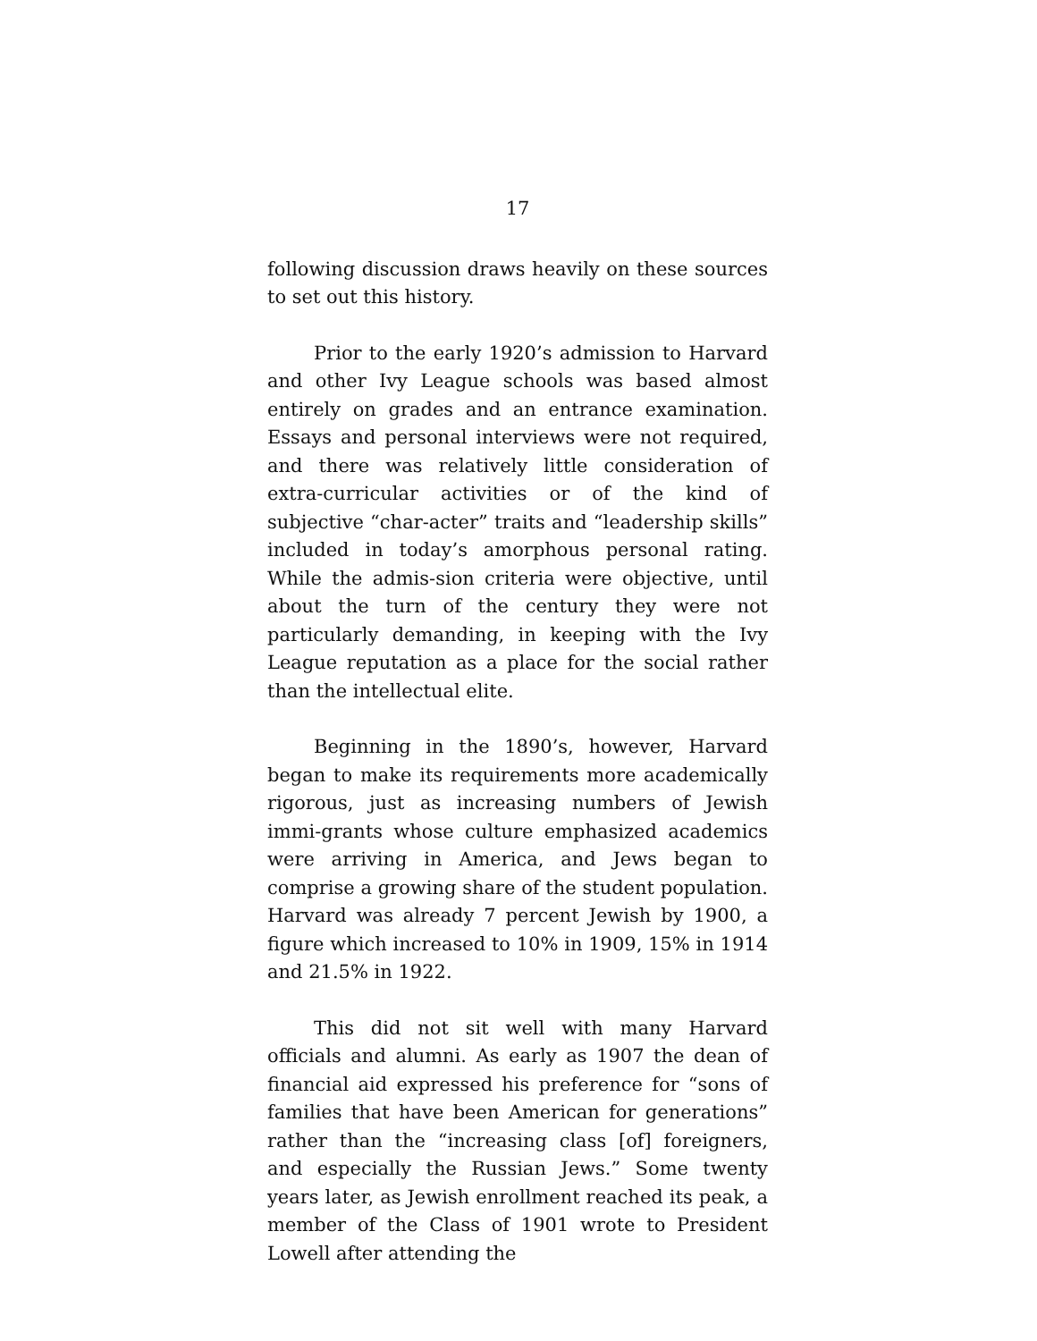17
following discussion draws heavily on these sources to set out this history.
Prior to the early 1920’s admission to Harvard and other Ivy League schools was based almost entirely on grades and an entrance examination. Essays and personal interviews were not required, and there was relatively little consideration of extra-curricular activities or of the kind of subjective “char-acter” traits and “leadership skills” included in today’s amorphous personal rating. While the admis-sion criteria were objective, until about the turn of the century they were not particularly demanding, in keeping with the Ivy League reputation as a place for the social rather than the intellectual elite.
Beginning in the 1890’s, however, Harvard began to make its requirements more academically rigorous, just as increasing numbers of Jewish immi-grants whose culture emphasized academics were arriving in America, and Jews began to comprise a growing share of the student population. Harvard was already 7 percent Jewish by 1900, a figure which increased to 10% in 1909, 15% in 1914 and 21.5% in 1922.
This did not sit well with many Harvard officials and alumni. As early as 1907 the dean of financial aid expressed his preference for “sons of families that have been American for generations” rather than the “increasing class [of] foreigners, and especially the Russian Jews.” Some twenty years later, as Jewish enrollment reached its peak, a member of the Class of 1901 wrote to President Lowell after attending the